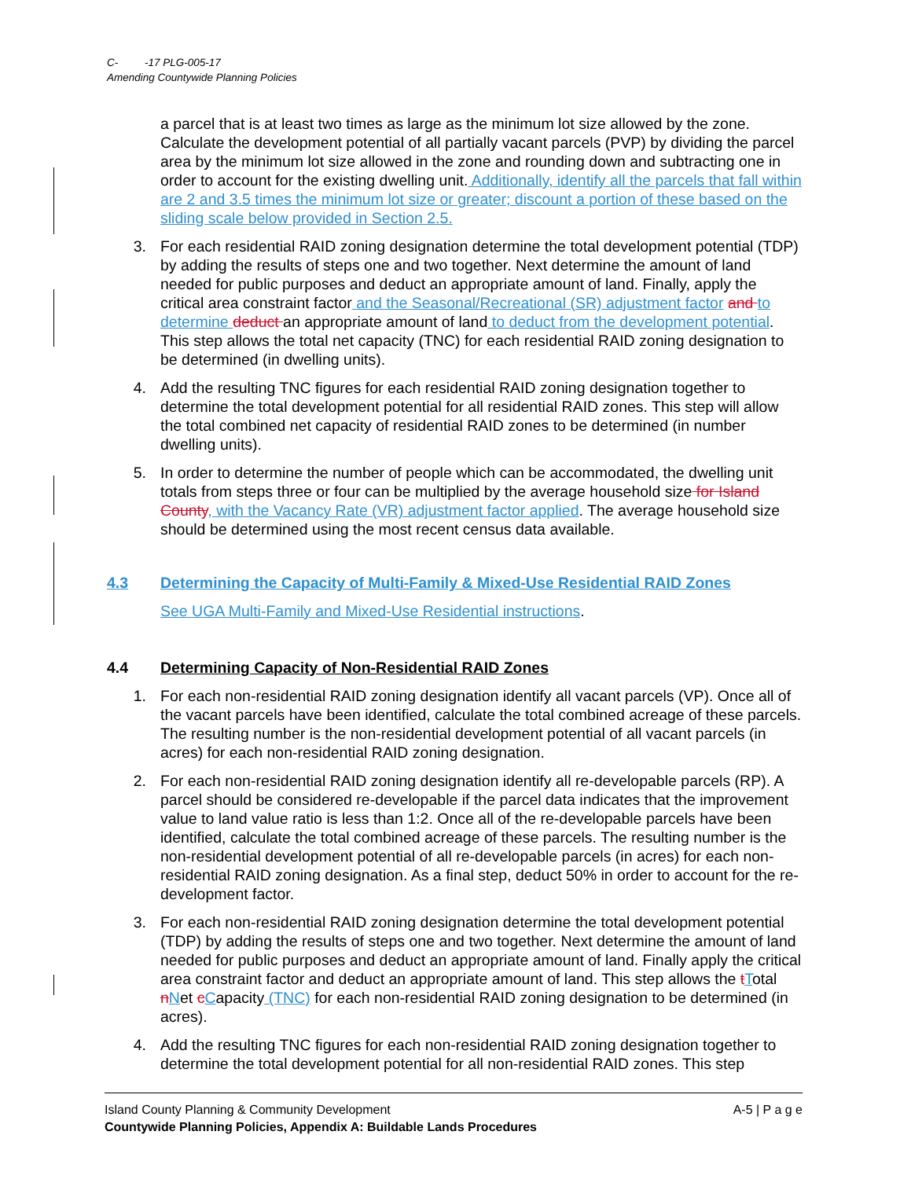C- -17 PLG-005-17
Amending Countywide Planning Policies
a parcel that is at least two times as large as the minimum lot size allowed by the zone. Calculate the development potential of all partially vacant parcels (PVP) by dividing the parcel area by the minimum lot size allowed in the zone and rounding down and subtracting one in order to account for the existing dwelling unit. Additionally, identify all the parcels that fall within are 2 and 3.5 times the minimum lot size or greater; discount a portion of these based on the sliding scale below provided in Section 2.5.
3. For each residential RAID zoning designation determine the total development potential (TDP) by adding the results of steps one and two together. Next determine the amount of land needed for public purposes and deduct an appropriate amount of land. Finally, apply the critical area constraint factor and the Seasonal/Recreational (SR) adjustment factor and to determine deduct an appropriate amount of land to deduct from the development potential. This step allows the total net capacity (TNC) for each residential RAID zoning designation to be determined (in dwelling units).
4. Add the resulting TNC figures for each residential RAID zoning designation together to determine the total development potential for all residential RAID zones. This step will allow the total combined net capacity of residential RAID zones to be determined (in number dwelling units).
5. In order to determine the number of people which can be accommodated, the dwelling unit totals from steps three or four can be multiplied by the average household size for Island County, with the Vacancy Rate (VR) adjustment factor applied. The average household size should be determined using the most recent census data available.
4.3 Determining the Capacity of Multi-Family & Mixed-Use Residential RAID Zones
See UGA Multi-Family and Mixed-Use Residential instructions.
4.4 Determining Capacity of Non-Residential RAID Zones
1. For each non-residential RAID zoning designation identify all vacant parcels (VP). Once all of the vacant parcels have been identified, calculate the total combined acreage of these parcels. The resulting number is the non-residential development potential of all vacant parcels (in acres) for each non-residential RAID zoning designation.
2. For each non-residential RAID zoning designation identify all re-developable parcels (RP). A parcel should be considered re-developable if the parcel data indicates that the improvement value to land value ratio is less than 1:2. Once all of the re-developable parcels have been identified, calculate the total combined acreage of these parcels. The resulting number is the non-residential development potential of all re-developable parcels (in acres) for each non-residential RAID zoning designation. As a final step, deduct 50% in order to account for the re-development factor.
3. For each non-residential RAID zoning designation determine the total development potential (TDP) by adding the results of steps one and two together. Next determine the amount of land needed for public purposes and deduct an appropriate amount of land. Finally apply the critical area constraint factor and deduct an appropriate amount of land. This step allows the tTotal nNet cCapacity (TNC) for each non-residential RAID zoning designation to be determined (in acres).
4. Add the resulting TNC figures for each non-residential RAID zoning designation together to determine the total development potential for all non-residential RAID zones. This step
A-5 | P a g e Island County Planning & Community Development
Countywide Planning Policies, Appendix A: Buildable Lands Procedures